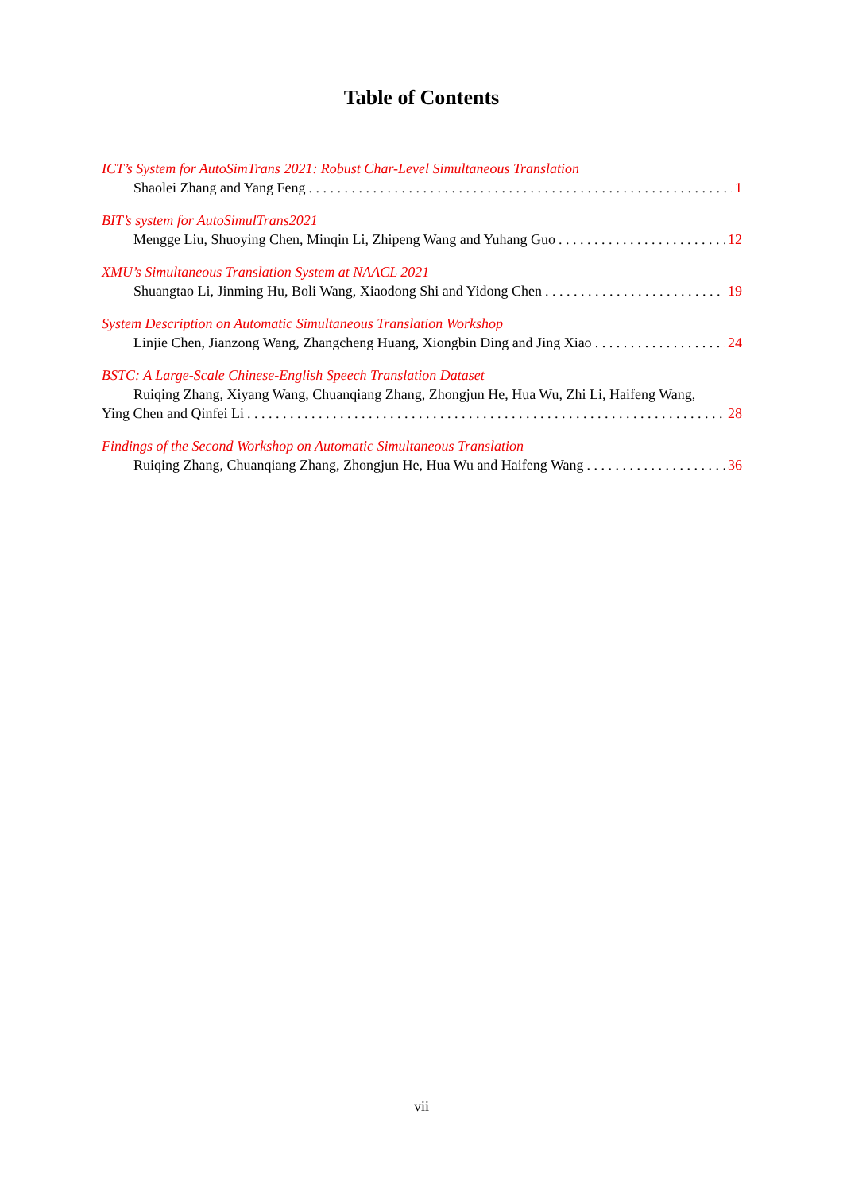Table of Contents
ICT’s System for AutoSimTrans 2021: Robust Char-Level Simultaneous Translation
Shaolei Zhang and Yang Feng 1
BIT’s system for AutoSimulTrans2021
Mengge Liu, Shuoying Chen, Minqin Li, Zhipeng Wang and Yuhang Guo 12
XMU’s Simultaneous Translation System at NAACL 2021
Shuangtao Li, Jinming Hu, Boli Wang, Xiaodong Shi and Yidong Chen 19
System Description on Automatic Simultaneous Translation Workshop
Linjie Chen, Jianzong Wang, Zhangcheng Huang, Xiongbin Ding and Jing Xiao 24
BSTC: A Large-Scale Chinese-English Speech Translation Dataset
Ruiqing Zhang, Xiyang Wang, Chuanqiang Zhang, Zhongjun He, Hua Wu, Zhi Li, Haifeng Wang,
Ying Chen and Qinfei Li 28
Findings of the Second Workshop on Automatic Simultaneous Translation
Ruiqing Zhang, Chuanqiang Zhang, Zhongjun He, Hua Wu and Haifeng Wang 36
vii